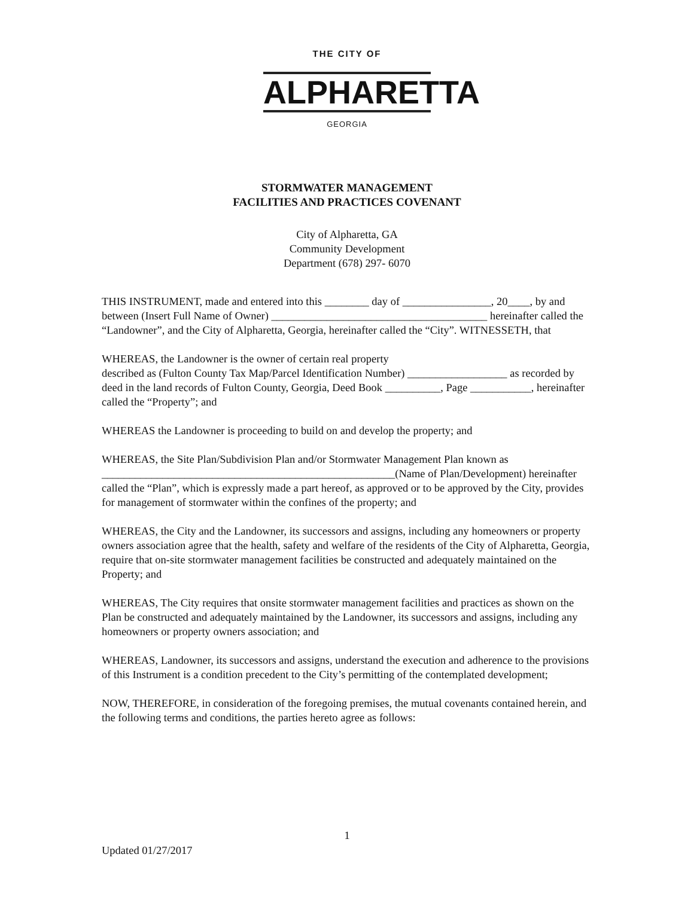THE CITY OF
ALPHARETTA
GEORGIA
STORMWATER MANAGEMENT
FACILITIES AND PRACTICES COVENANT
City of Alpharetta, GA
Community Development
Department (678) 297- 6070
THIS INSTRUMENT, made and entered into this ________ day of ________________, 20____, by and between (Insert Full Name of Owner) _______________________________________ hereinafter called the “Landowner”, and the City of Alpharetta, Georgia, hereinafter called the “City”. WITNESSETH, that
WHEREAS, the Landowner is the owner of certain real property
described as (Fulton County Tax Map/Parcel Identification Number) __________________ as recorded by deed in the land records of Fulton County, Georgia, Deed Book __________, Page ___________, hereinafter called the “Property”; and
WHEREAS the Landowner is proceeding to build on and develop the property; and
WHEREAS, the Site Plan/Subdivision Plan and/or Stormwater Management Plan known as _____________________________________________________(Name of Plan/Development) hereinafter called the “Plan”, which is expressly made a part hereof, as approved or to be approved by the City, provides for management of stormwater within the confines of the property; and
WHEREAS, the City and the Landowner, its successors and assigns, including any homeowners or property owners association agree that the health, safety and welfare of the residents of the City of Alpharetta, Georgia, require that on-site stormwater management facilities be constructed and adequately maintained on the Property; and
WHEREAS, The City requires that onsite stormwater management facilities and practices as shown on the Plan be constructed and adequately maintained by the Landowner, its successors and assigns, including any homeowners or property owners association; and
WHEREAS, Landowner, its successors and assigns, understand the execution and adherence to the provisions of this Instrument is a condition precedent to the City’s permitting of the contemplated development;
NOW, THEREFORE, in consideration of the foregoing premises, the mutual covenants contained herein, and the following terms and conditions, the parties hereto agree as follows:
1
Updated 01/27/2017